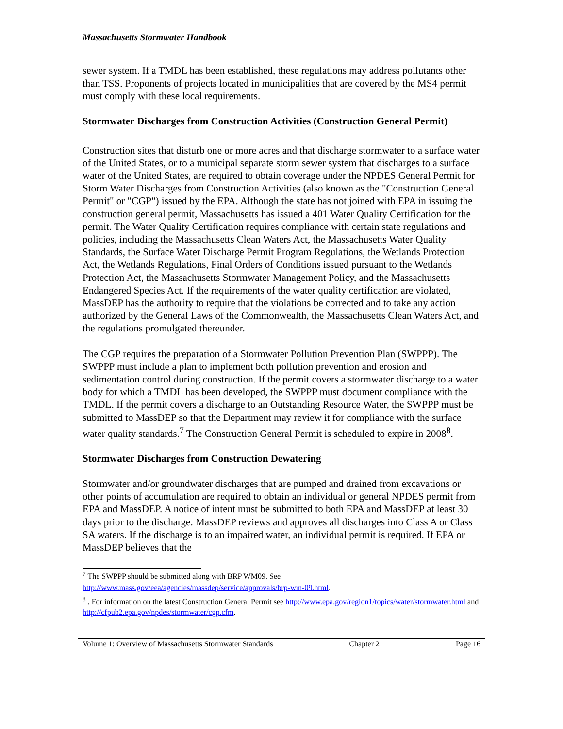Massachusetts Stormwater Handbook
sewer system. If a TMDL has been established, these regulations may address pollutants other than TSS. Proponents of projects located in municipalities that are covered by the MS4 permit must comply with these local requirements.
Stormwater Discharges from Construction Activities (Construction General Permit)
Construction sites that disturb one or more acres and that discharge stormwater to a surface water of the United States, or to a municipal separate storm sewer system that discharges to a surface water of the United States, are required to obtain coverage under the NPDES General Permit for Storm Water Discharges from Construction Activities (also known as the "Construction General Permit" or "CGP") issued by the EPA. Although the state has not joined with EPA in issuing the construction general permit, Massachusetts has issued a 401 Water Quality Certification for the permit. The Water Quality Certification requires compliance with certain state regulations and policies, including the Massachusetts Clean Waters Act, the Massachusetts Water Quality Standards, the Surface Water Discharge Permit Program Regulations, the Wetlands Protection Act, the Wetlands Regulations, Final Orders of Conditions issued pursuant to the Wetlands Protection Act, the Massachusetts Stormwater Management Policy, and the Massachusetts Endangered Species Act. If the requirements of the water quality certification are violated, MassDEP has the authority to require that the violations be corrected and to take any action authorized by the General Laws of the Commonwealth, the Massachusetts Clean Waters Act, and the regulations promulgated thereunder.
The CGP requires the preparation of a Stormwater Pollution Prevention Plan (SWPPP). The SWPPP must include a plan to implement both pollution prevention and erosion and sedimentation control during construction. If the permit covers a stormwater discharge to a water body for which a TMDL has been developed, the SWPPP must document compliance with the TMDL. If the permit covers a discharge to an Outstanding Resource Water, the SWPPP must be submitted to MassDEP so that the Department may review it for compliance with the surface water quality standards.<sup>7</sup> The Construction General Permit is scheduled to expire in 2008<sup>8</sup>.
Stormwater Discharges from Construction Dewatering
Stormwater and/or groundwater discharges that are pumped and drained from excavations or other points of accumulation are required to obtain an individual or general NPDES permit from EPA and MassDEP. A notice of intent must be submitted to both EPA and MassDEP at least 30 days prior to the discharge. MassDEP reviews and approves all discharges into Class A or Class SA waters. If the discharge is to an impaired water, an individual permit is required. If EPA or MassDEP believes that the
<sup>7</sup> The SWPPP should be submitted along with BRP WM09. See http://www.mass.gov/eea/agencies/massdep/service/approvals/brp-wm-09.html.
<sup>8</sup> . For information on the latest Construction General Permit see http://www.epa.gov/region1/topics/water/stormwater.html and http://cfpub2.epa.gov/npdes/stormwater/cgp.cfm.
Volume 1: Overview of Massachusetts Stormwater Standards Chapter 2 Page 16